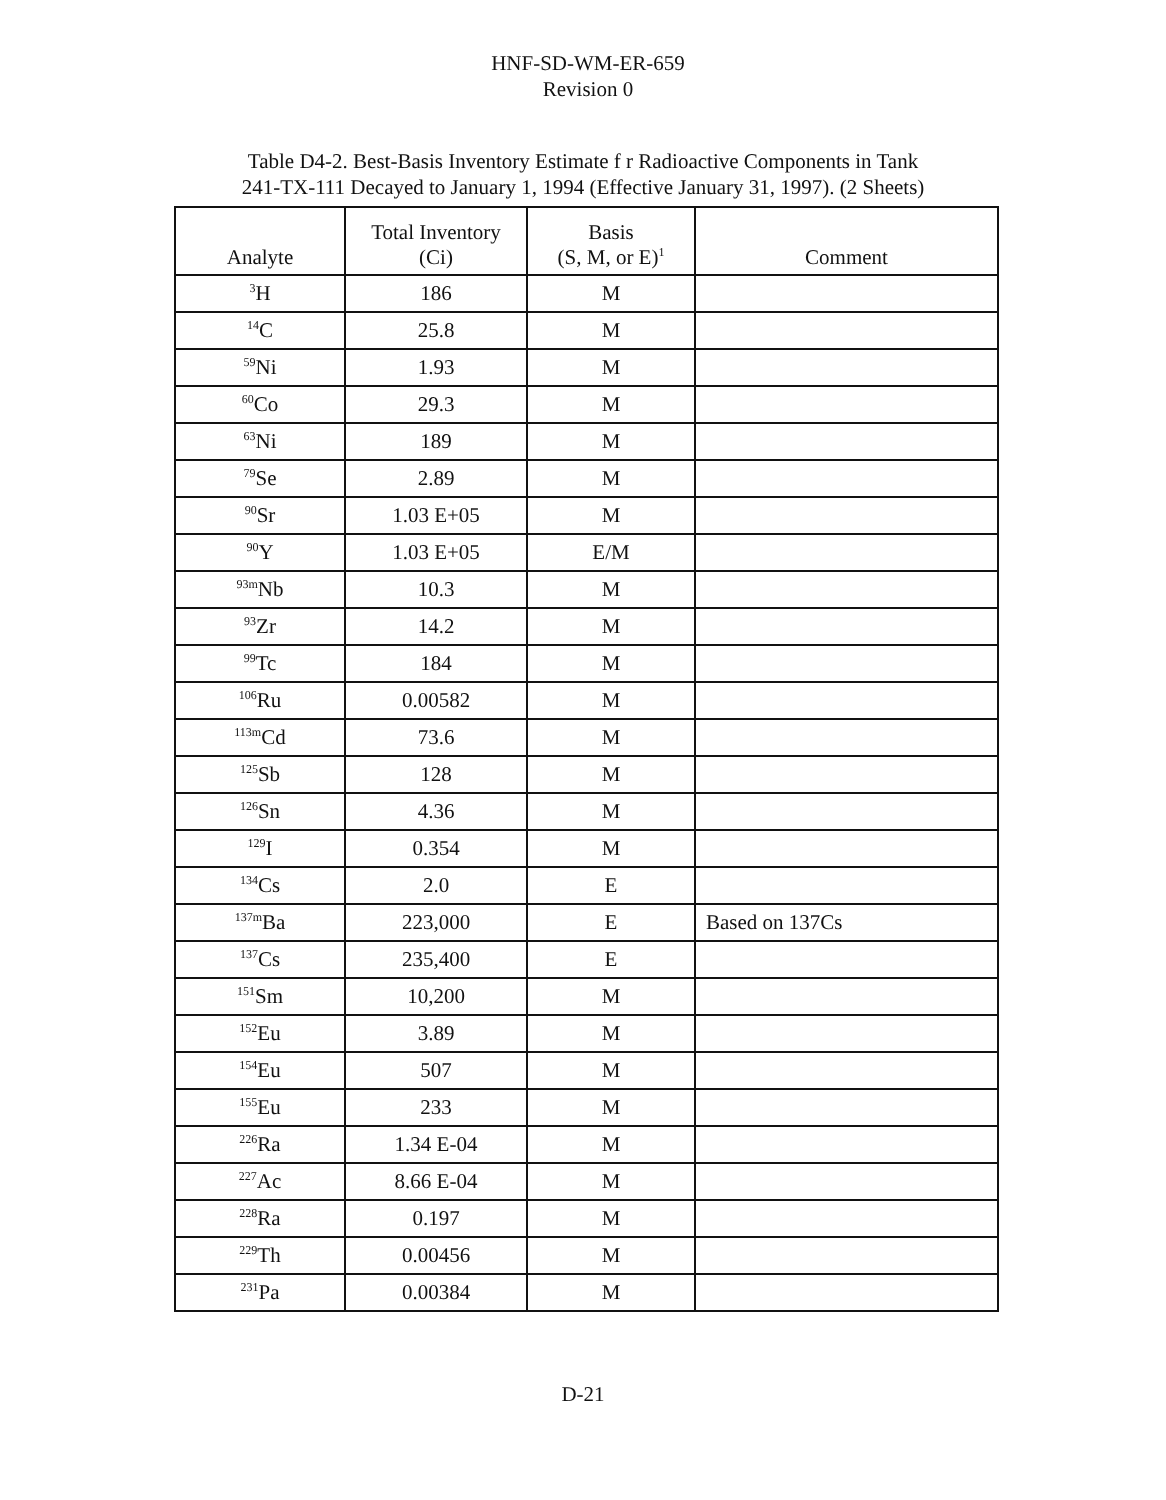HNF-SD-WM-ER-659
Revision 0
Table D4-2. Best-Basis Inventory Estimate f r Radioactive Components in Tank
241-TX-111 Decayed to January 1, 1994 (Effective January 31, 1997). (2 Sheets)
| Analyte | Total Inventory (Ci) | Basis (S, M, or E)<sup>1</sup> | Comment |
| --- | --- | --- | --- |
| <sup>3</sup>H | 186 | M | |
| <sup>14</sup>C | 25.8 | M | |
| <sup>59</sup>Ni | 1.93 | M | |
| <sup>60</sup>Co | 29.3 | M | |
| <sup>63</sup>Ni | 189 | M | |
| <sup>79</sup>Se | 2.89 | M | |
| <sup>90</sup>Sr | 1.03 E+05 | M | |
| <sup>90</sup>Y | 1.03 E+05 | E/M | |
| <sup>93m</sup>Nb | 10.3 | M | |
| <sup>93</sup>Zr | 14.2 | M | |
| <sup>99</sup>Tc | 184 | M | |
| <sup>106</sup>Ru | 0.00582 | M | |
| <sup>113m</sup>Cd | 73.6 | M | |
| <sup>125</sup>Sb | 128 | M | |
| <sup>126</sup>Sn | 4.36 | M | |
| <sup>129</sup>I | 0.354 | M | |
| <sup>134</sup>Cs | 2.0 | E | |
| <sup>137m</sup>Ba | 223,000 | E | Based on 137Cs |
| <sup>137</sup>Cs | 235,400 | E | |
| <sup>151</sup>Sm | 10,200 | M | |
| <sup>152</sup>Eu | 3.89 | M | |
| <sup>154</sup>Eu | 507 | M | |
| <sup>155</sup>Eu | 233 | M | |
| <sup>226</sup>Ra | 1.34 E-04 | M | |
| <sup>227</sup>Ac | 8.66 E-04 | M | |
| <sup>228</sup>Ra | 0.197 | M | |
| <sup>229</sup>Th | 0.00456 | M | |
| <sup>231</sup>Pa | 0.00384 | M | |
D-21